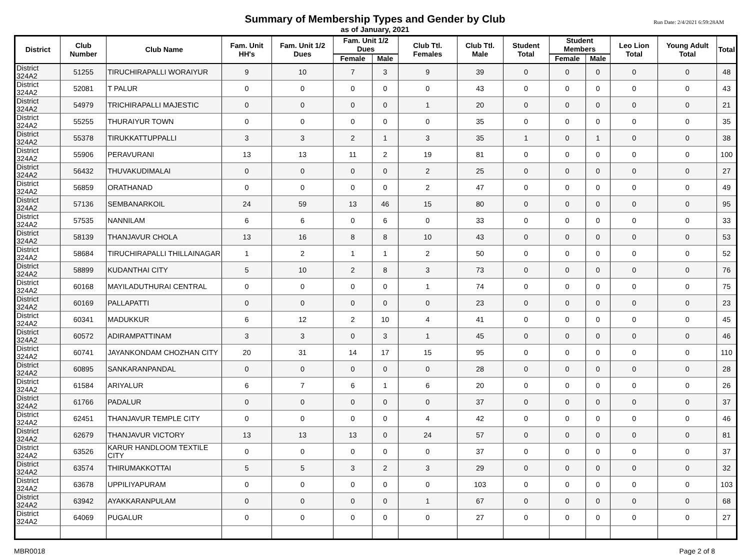Summary of Membership Types and Gender by Club
as of January, 2021
Run Date: 2/4/2021 6:59:28AM
| District | Club Number | Club Name | Fam. Unit HH's | Fam. Unit 1/2 Dues | Fam. Unit 1/2 Dues | | Club Ttl. Females | Club Ttl. Male | Student Total | Student Members | | Leo Lion Total | Young Adult Total | Total |
| --- | --- | --- | --- | --- | --- | --- | --- | --- | --- | --- | --- | --- | --- | --- |
| | | | | | Female | Male | | | | Female | Male | | | |
| District 324A2 | 51255 | TIRUCHIRAPALLI WORAIYUR | 9 | 10 | 7 | 3 | 9 | 39 | 0 | 0 | 0 | 0 | 0 | 48 |
| District 324A2 | 52081 | T PALUR | 0 | 0 | 0 | 0 | 0 | 43 | 0 | 0 | 0 | 0 | 0 | 43 |
| District 324A2 | 54979 | TRICHIRAPALLI MAJESTIC | 0 | 0 | 0 | 0 | 1 | 20 | 0 | 0 | 0 | 0 | 0 | 21 |
| District 324A2 | 55255 | THURAIYUR TOWN | 0 | 0 | 0 | 0 | 0 | 35 | 0 | 0 | 0 | 0 | 0 | 35 |
| District 324A2 | 55378 | TIRUKKATTUPPALLI | 3 | 3 | 2 | 1 | 3 | 35 | 1 | 0 | 1 | 0 | 0 | 38 |
| District 324A2 | 55906 | PERAVURANI | 13 | 13 | 11 | 2 | 19 | 81 | 0 | 0 | 0 | 0 | 0 | 100 |
| District 324A2 | 56432 | THUVAKUDIMALAI | 0 | 0 | 0 | 0 | 2 | 25 | 0 | 0 | 0 | 0 | 0 | 27 |
| District 324A2 | 56859 | ORATHANAD | 0 | 0 | 0 | 0 | 2 | 47 | 0 | 0 | 0 | 0 | 0 | 49 |
| District 324A2 | 57136 | SEMBANARKOIL | 24 | 59 | 13 | 46 | 15 | 80 | 0 | 0 | 0 | 0 | 0 | 95 |
| District 324A2 | 57535 | NANNILAM | 6 | 6 | 0 | 6 | 0 | 33 | 0 | 0 | 0 | 0 | 0 | 33 |
| District 324A2 | 58139 | THANJAVUR CHOLA | 13 | 16 | 8 | 8 | 10 | 43 | 0 | 0 | 0 | 0 | 0 | 53 |
| District 324A2 | 58684 | TIRUCHIRAPALLI THILLAINAGAR | 1 | 2 | 1 | 1 | 2 | 50 | 0 | 0 | 0 | 0 | 0 | 52 |
| District 324A2 | 58899 | KUDANTHAI CITY | 5 | 10 | 2 | 8 | 3 | 73 | 0 | 0 | 0 | 0 | 0 | 76 |
| District 324A2 | 60168 | MAYILADUTHURAI CENTRAL | 0 | 0 | 0 | 0 | 1 | 74 | 0 | 0 | 0 | 0 | 0 | 75 |
| District 324A2 | 60169 | PALLAPATTI | 0 | 0 | 0 | 0 | 0 | 23 | 0 | 0 | 0 | 0 | 0 | 23 |
| District 324A2 | 60341 | MADUKKUR | 6 | 12 | 2 | 10 | 4 | 41 | 0 | 0 | 0 | 0 | 0 | 45 |
| District 324A2 | 60572 | ADIRAMPATTINAM | 3 | 3 | 0 | 3 | 1 | 45 | 0 | 0 | 0 | 0 | 0 | 46 |
| District 324A2 | 60741 | JAYANKONDAM CHOZHAN CITY | 20 | 31 | 14 | 17 | 15 | 95 | 0 | 0 | 0 | 0 | 0 | 110 |
| District 324A2 | 60895 | SANKARANPANDAL | 0 | 0 | 0 | 0 | 0 | 28 | 0 | 0 | 0 | 0 | 0 | 28 |
| District 324A2 | 61584 | ARIYALUR | 6 | 7 | 6 | 1 | 6 | 20 | 0 | 0 | 0 | 0 | 0 | 26 |
| District 324A2 | 61766 | PADALUR | 0 | 0 | 0 | 0 | 0 | 37 | 0 | 0 | 0 | 0 | 0 | 37 |
| District 324A2 | 62451 | THANJAVUR TEMPLE CITY | 0 | 0 | 0 | 0 | 4 | 42 | 0 | 0 | 0 | 0 | 0 | 46 |
| District 324A2 | 62679 | THANJAVUR VICTORY | 13 | 13 | 13 | 0 | 24 | 57 | 0 | 0 | 0 | 0 | 0 | 81 |
| District 324A2 | 63526 | KARUR HANDLOOM TEXTILE CITY | 0 | 0 | 0 | 0 | 0 | 37 | 0 | 0 | 0 | 0 | 0 | 37 |
| District 324A2 | 63574 | THIRUMAKKOTTAI | 5 | 5 | 3 | 2 | 3 | 29 | 0 | 0 | 0 | 0 | 0 | 32 |
| District 324A2 | 63678 | UPPILIYAPURAM | 0 | 0 | 0 | 0 | 0 | 103 | 0 | 0 | 0 | 0 | 0 | 103 |
| District 324A2 | 63942 | AYAKKARANPULAM | 0 | 0 | 0 | 0 | 1 | 67 | 0 | 0 | 0 | 0 | 0 | 68 |
| District 324A2 | 64069 | PUGALUR | 0 | 0 | 0 | 0 | 0 | 27 | 0 | 0 | 0 | 0 | 0 | 27 |
MBR0018 Page 2 of 8